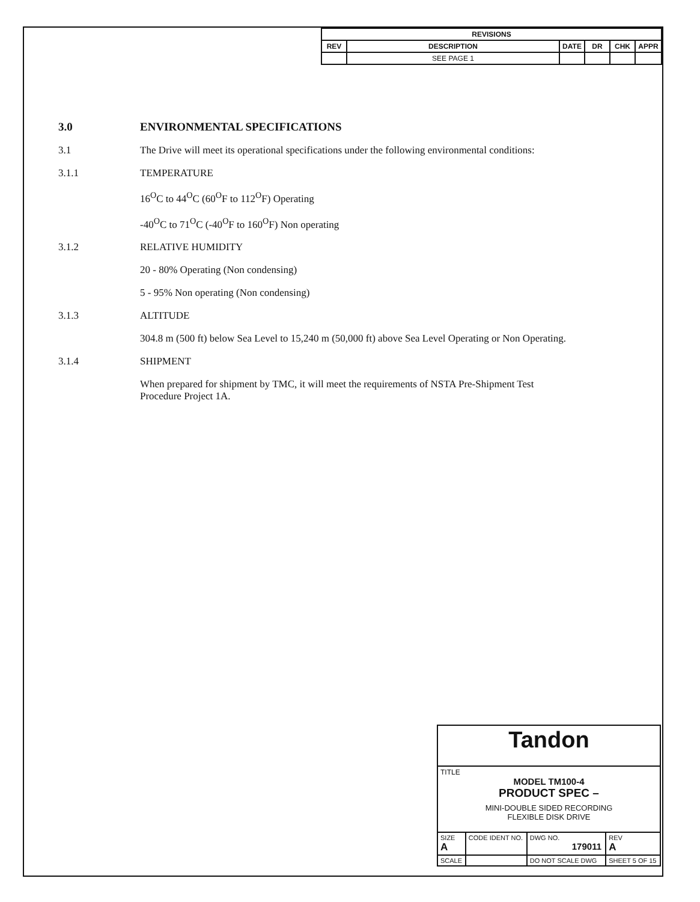| REVISIONS | | | | | |
| --- | --- | --- | --- | --- | --- |
| REV | DESCRIPTION | DATE | DR | CHK | APPR |
| | SEE PAGE 1 | | | | |
3.0 ENVIRONMENTAL SPECIFICATIONS
3.1 The Drive will meet its operational specifications under the following environmental conditions:
3.1.1 TEMPERATURE
16<sup>O</sup>C to 44<sup>O</sup>C (60<sup>O</sup>F to 112<sup>O</sup>F) Operating
-40<sup>O</sup>C to 71<sup>O</sup>C (-40<sup>O</sup>F to 160<sup>O</sup>F) Non operating
3.1.2 RELATIVE HUMIDITY
20 - 80% Operating (Non condensing)
5 - 95% Non operating (Non condensing)
3.1.3 ALTITUDE
304.8 m (500 ft) below Sea Level to 15,240 m (50,000 ft) above Sea Level Operating or Non Operating.
3.1.4 SHIPMENT
When prepared for shipment by TMC, it will meet the requirements of NSTA Pre-Shipment Test
Procedure Project 1A.
| Tandon | | | | |
| TITLE MODEL TM100-4 PRODUCT SPEC – MINI-DOUBLE SIDED RECORDING FLEXIBLE DISK DRIVE | | | | |
| SIZE A | CODE IDENT NO. | DWG NO. 179011 | | REV A |
| SCALE | | DO NOT SCALE DWG | SHEET 5 OF 15 | |